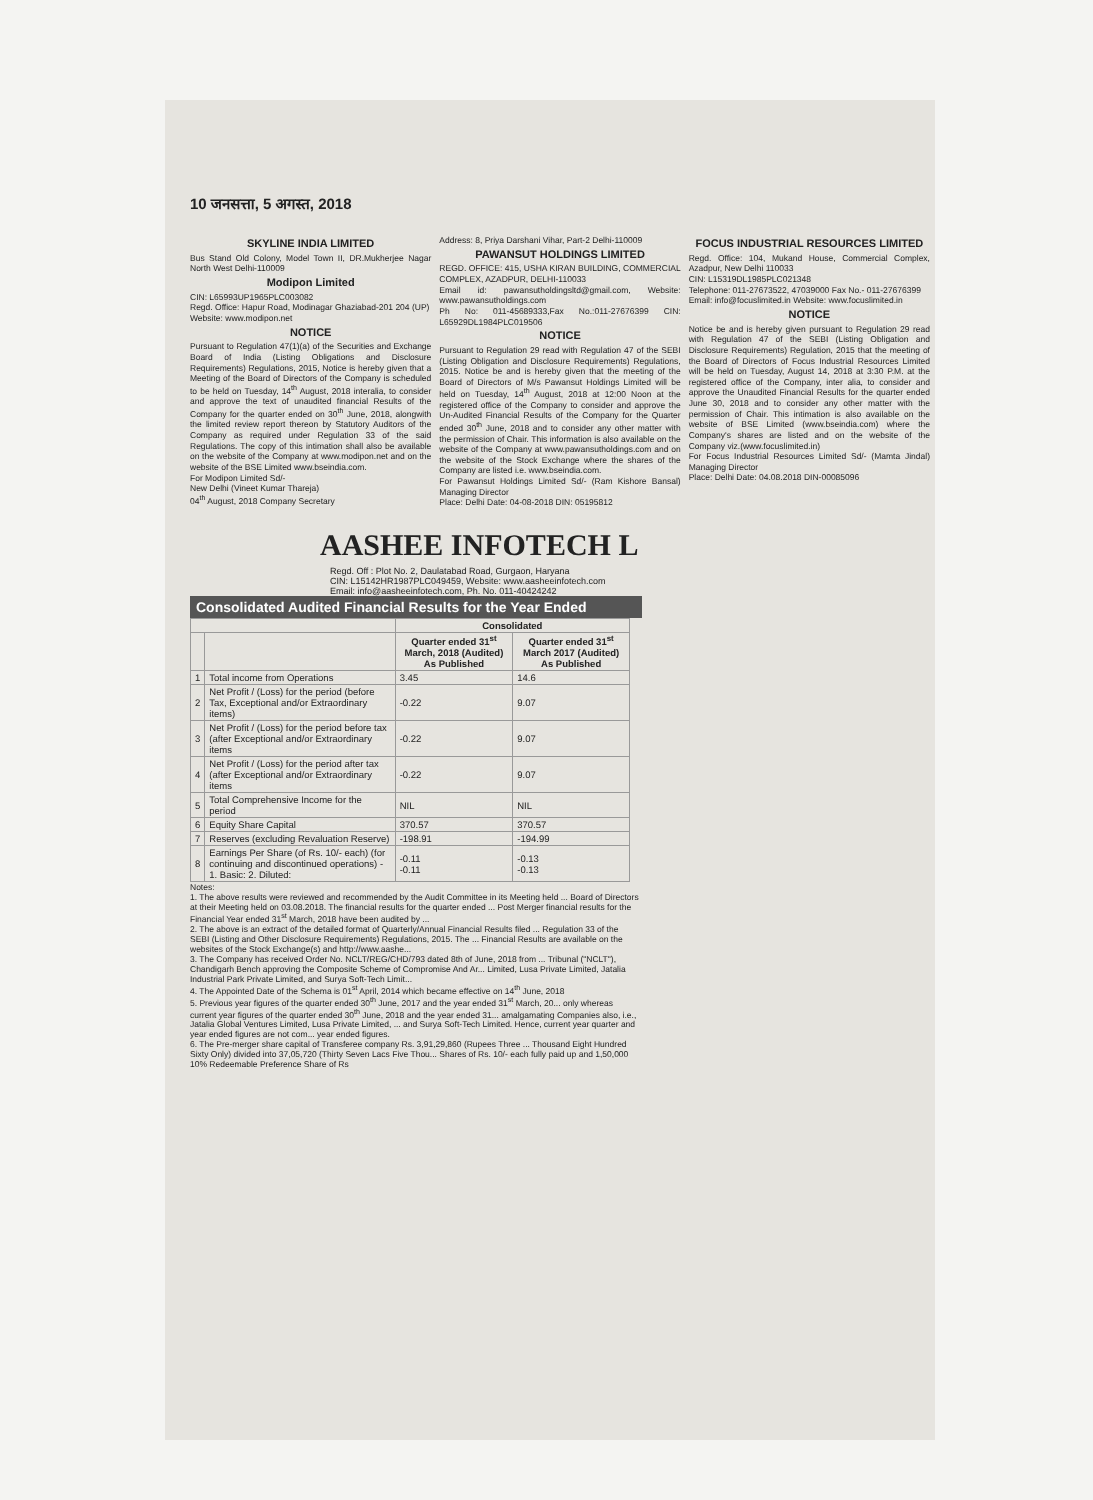10 जनसत्ता, 5 अगस्त, 2018
SKYLINE INDIA LIMITED
Bus Stand Old Colony, Model Town II, DR.Mukherjee Nagar North West Delhi-110009
Modipon Limited
CIN: L65993UP1965PLC003082
Regd. Office: Hapur Road, Modinagar Ghaziabad-201 204 (UP)
Website: www.modipon.net
NOTICE
Pursuant to Regulation 47(1)(a) of the Securities and Exchange Board of India (Listing Obligations and Disclosure Requirements) Regulations, 2015, Notice is hereby given that a Meeting of the Board of Directors of the Company is scheduled to be held on Tuesday, 14<sup>th</sup> August, 2018 interalia, to consider and approve the text of unaudited financial Results of the Company for the quarter ended on 30<sup>th</sup> June, 2018, alongwith the limited review report thereon by Statutory Auditors of the Company as required under Regulation 33 of the said Regulations. The copy of this intimation shall also be available on the website of the Company at www.modipon.net and on the website of the BSE Limited www.bseindia.com.
For Modipon Limited Sd/-
New Delhi (Vineet Kumar Thareja)
04<sup>th</sup> August, 2018 Company Secretary
Address: 8, Priya Darshani Vihar, Part-2 Delhi-110009
PAWANSUT HOLDINGS LIMITED
REGD. OFFICE: 415, USHA KIRAN BUILDING, COMMERCIAL COMPLEX, AZADPUR, DELHI-110033
Email id: pawansutholdingsltd@gmail.com, Website: www.pawansutholdings.com
Ph No: 011-45689333,Fax No.:011-27676399 CIN: L65929DL1984PLC019506
NOTICE
Pursuant to Regulation 29 read with Regulation 47 of the SEBI (Listing Obligation and Disclosure Requirements) Regulations, 2015. Notice be and is hereby given that the meeting of the Board of Directors of M/s Pawansut Holdings Limited will be held on Tuesday, 14<sup>th</sup> August, 2018 at 12:00 Noon at the registered office of the Company to consider and approve the Un-Audited Financial Results of the Company for the Quarter ended 30<sup>th</sup> June, 2018 and to consider any other matter with the permission of Chair. This information is also available on the website of the Company at www.pawansutholdings.com and on the website of the Stock Exchange where the shares of the Company are listed i.e. www.bseindia.com.
For Pawansut Holdings Limited Sd/- (Ram Kishore Bansal) Managing Director
Place: Delhi Date: 04-08-2018 DIN: 05195812
FOCUS INDUSTRIAL RESOURCES LIMITED
Regd. Office: 104, Mukand House, Commercial Complex, Azadpur, New Delhi 110033
CIN: L15319DL1985PLC021348
Telephone: 011-27673522, 47039000 Fax No.- 011-27676399
Email: info@focuslimited.in Website: www.focuslimited.in
NOTICE
Notice be and is hereby given pursuant to Regulation 29 read with Regulation 47 of the SEBI (Listing Obligation and Disclosure Requirements) Regulation, 2015 that the meeting of the Board of Directors of Focus Industrial Resources Limited will be held on Tuesday, August 14, 2018 at 3:30 P.M. at the registered office of the Company, inter alia, to consider and approve the Unaudited Financial Results for the quarter ended June 30, 2018 and to consider any other matter with the permission of Chair. This intimation is also available on the website of BSE Limited (www.bseindia.com) where the Company's shares are listed and on the website of the Company viz.(www.focuslimited.in)
For Focus Industrial Resources Limited Sd/- (Mamta Jindal) Managing Director
Place: Delhi Date: 04.08.2018 DIN-00085096
AASHEE INFOTECH L
Regd. Off : Plot No. 2, Daulatabad Road, Gurgaon, Haryana
CIN: L15142HR1987PLC049459, Website: www.aasheeinfotech.com
Email: info@aasheeinfotech.com, Ph. No. 011-40424242
Consolidated Audited Financial Results for the Year Ended
| | | Consolidated | |
| --- | --- | --- | --- |
| | | Quarter ended 31<sup>st</sup> March, 2018 (Audited) As Published | Quarter ended 31<sup>st</sup> March 2017 (Audited) As Published |
| 1 | Total income from Operations | 3.45 | 14.6 |
| 2 | Net Profit / (Loss) for the period (before Tax, Exceptional and/or Extraordinary items) | -0.22 | 9.07 |
| 3 | Net Profit / (Loss) for the period before tax (after Exceptional and/or Extraordinary items | -0.22 | 9.07 |
| 4 | Net Profit / (Loss) for the period after tax (after Exceptional and/or Extraordinary items | -0.22 | 9.07 |
| 5 | Total Comprehensive Income for the period | NIL | NIL |
| 6 | Equity Share Capital | 370.57 | 370.57 |
| 7 | Reserves (excluding Revaluation Reserve) | -198.91 | -194.99 |
| 8 | Earnings Per Share (of Rs. 10/- each) (for continuing and discontinued operations) - 1. Basic: 2. Diluted: | -0.11 -0.11 | -0.13 -0.13 |
Notes:
1. The above results were reviewed and recommended by the Audit Committee in its Meeting held ... Board of Directors at their Meeting held on 03.08.2018. The financial results for the quarter ended ... Post Merger financial results for the Financial Year ended 31<sup>st</sup> March, 2018 have been audited by ...
2. The above is an extract of the detailed format of Quarterly/Annual Financial Results filed ... Regulation 33 of the SEBI (Listing and Other Disclosure Requirements) Regulations, 2015. The ... Financial Results are available on the websites of the Stock Exchange(s) and http://www.aashe...
3. The Company has received Order No. NCLT/REG/CHD/793 dated 8th of June, 2018 from ... Tribunal ("NCLT"), Chandigarh Bench approving the Composite Scheme of Compromise And Ar... Limited, Lusa Private Limited, Jatalia Industrial Park Private Limited, and Surya Soft-Tech Limit...
4. The Appointed Date of the Schema is 01<sup>st</sup> April, 2014 which became effective on 14<sup>th</sup> June, 2018
5. Previous year figures of the quarter ended 30<sup>th</sup> June, 2017 and the year ended 31<sup>st</sup> March, 20... only whereas current year figures of the quarter ended 30<sup>th</sup> June, 2018 and the year ended 31... amalgamating Companies also, i.e., Jatalia Global Ventures Limited, Lusa Private Limited, ... and Surya Soft-Tech Limited. Hence, current year quarter and year ended figures are not com... year ended figures.
6. The Pre-merger share capital of Transferee company Rs. 3,91,29,860 (Rupees Three ... Thousand Eight Hundred Sixty Only) divided into 37,05,720 (Thirty Seven Lacs Five Thou... Shares of Rs. 10/- each fully paid up and 1,50,000 10% Redeemable Preference Share of Rs